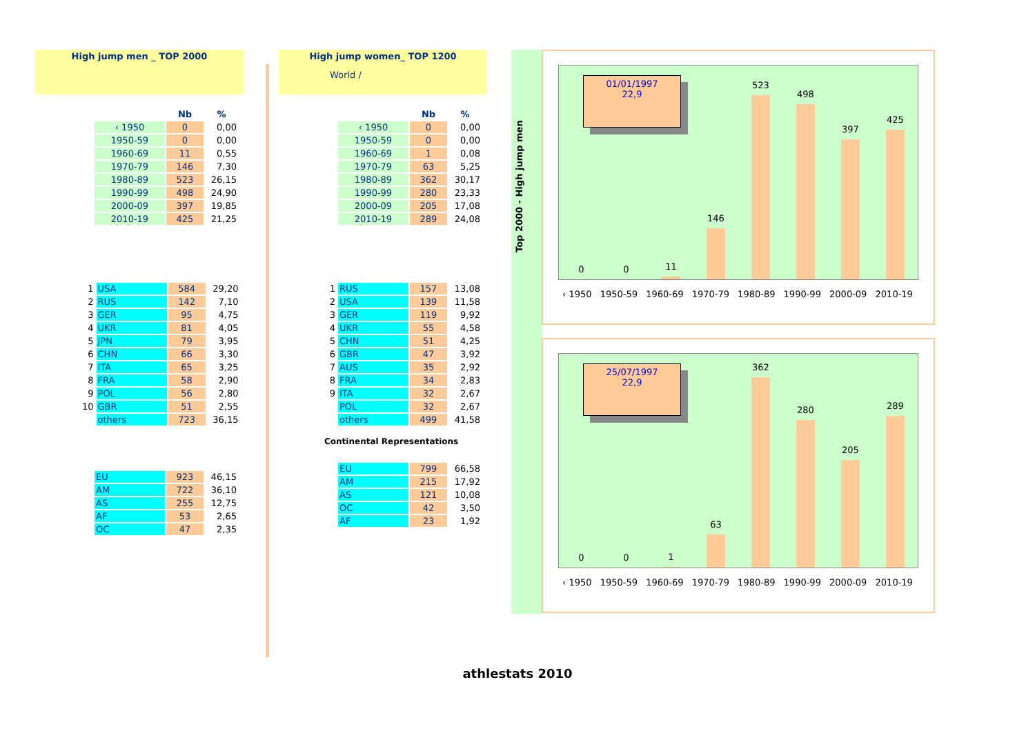High jump men _ TOP 2000
| | Nb | % |
| ‹ 1950 | 0 | 0,00 |
| 1950-59 | 0 | 0,00 |
| 1960-69 | 11 | 0,55 |
| 1970-79 | 146 | 7,30 |
| 1980-89 | 523 | 26,15 |
| 1990-99 | 498 | 24,90 |
| 2000-09 | 397 | 19,85 |
| 2010-19 | 425 | 21,25 |
| 1 | USA | 584 | 29,20 |
| 2 | RUS | 142 | 7,10 |
| 3 | GER | 95 | 4,75 |
| 4 | UKR | 81 | 4,05 |
| 5 | JPN | 79 | 3,95 |
| 6 | CHN | 66 | 3,30 |
| 7 | ITA | 65 | 3,25 |
| 8 | FRA | 58 | 2,90 |
| 9 | POL | 56 | 2,80 |
| 10 | GBR | 51 | 2,55 |
| | others | 723 | 36,15 |
| EU | 923 | 46,15 |
| AM | 722 | 36,10 |
| AS | 255 | 12,75 |
| AF | 53 | 2,65 |
| OC | 47 | 2,35 |
High jump women_ TOP 1200
World /
| | Nb | % |
| ‹ 1950 | 0 | 0,00 |
| 1950-59 | 0 | 0,00 |
| 1960-69 | 1 | 0,08 |
| 1970-79 | 63 | 5,25 |
| 1980-89 | 362 | 30,17 |
| 1990-99 | 280 | 23,33 |
| 2000-09 | 205 | 17,08 |
| 2010-19 | 289 | 24,08 |
| 1 | RUS | 157 | 13,08 |
| 2 | USA | 139 | 11,58 |
| 3 | GER | 119 | 9,92 |
| 4 | UKR | 55 | 4,58 |
| 5 | CHN | 51 | 4,25 |
| 6 | GBR | 47 | 3,92 |
| 7 | AUS | 35 | 2,92 |
| 8 | FRA | 34 | 2,83 |
| 9 | ITA | 32 | 2,67 |
| | POL | 32 | 2,67 |
| | others | 499 | 41,58 |
Continental Representations
| EU | 799 | 66,58 |
| AM | 215 | 17,92 |
| AS | 121 | 10,08 |
| OC | 42 | 3,50 |
| AF | 23 | 1,92 |
Top 2000 - High jump men
0
0
11
146
523
498
397
425
01/01/1997
22,9
‹ 1950 1950-59 1960-69 1970-79 1980-89 1990-99 2000-09 2010-19
0
0
1
63
362
280
205
289
25/07/1997
22,9
‹ 1950 1950-59 1960-69 1970-79 1980-89 1990-99 2000-09 2010-19
athlestats 2010